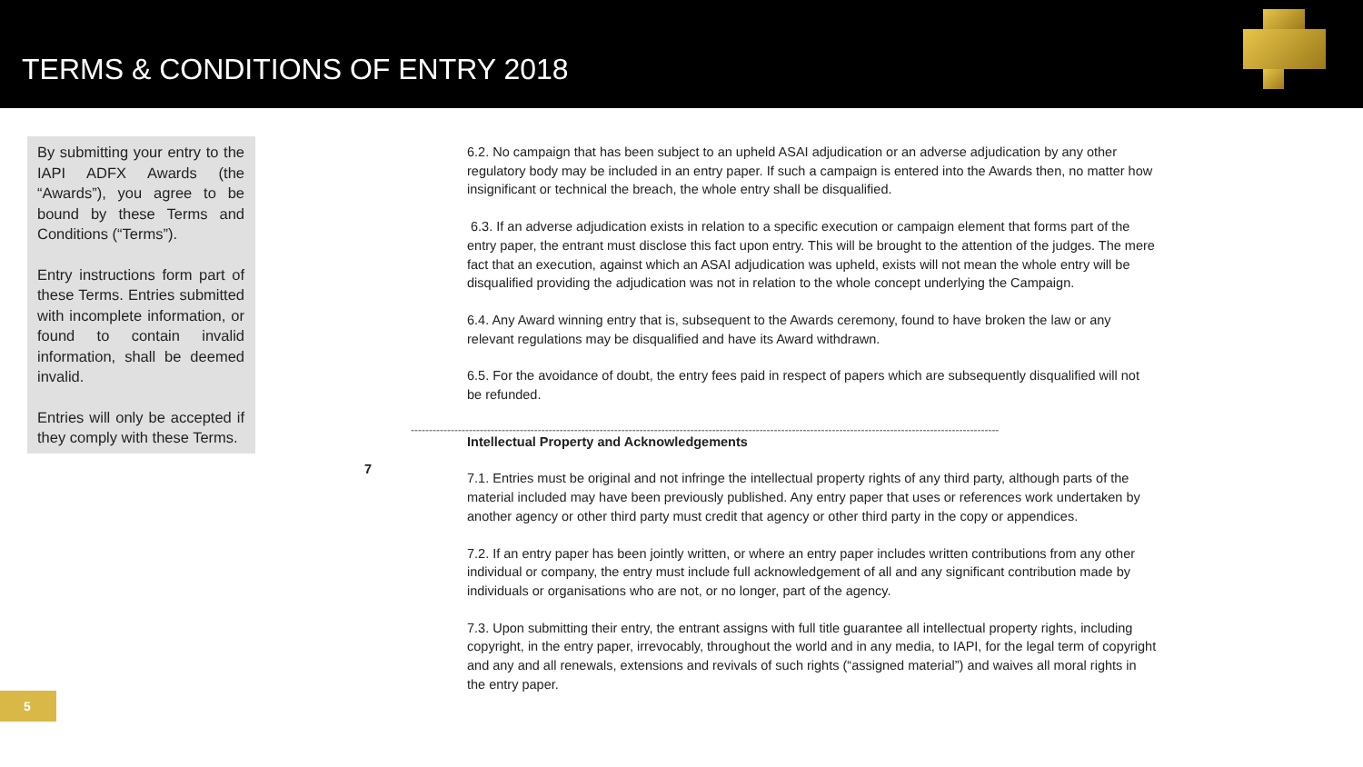TERMS & CONDITIONS OF ENTRY 2018
By submitting your entry to the IAPI ADFX Awards (the “Awards”), you agree to be bound by these Terms and Conditions (“Terms”).
Entry instructions form part of these Terms. Entries submitted with incomplete information, or found to contain invalid information, shall be deemed invalid.
Entries will only be accepted if they comply with these Terms.
6.2. No campaign that has been subject to an upheld ASAI adjudication or an adverse adjudication by any other regulatory body may be included in an entry paper. If such a campaign is entered into the Awards then, no matter how insignificant or technical the breach, the whole entry shall be disqualified.
6.3. If an adverse adjudication exists in relation to a specific execution or campaign element that forms part of the entry paper, the entrant must disclose this fact upon entry. This will be brought to the attention of the judges. The mere fact that an execution, against which an ASAI adjudication was upheld, exists will not mean the whole entry will be disqualified providing the adjudication was not in relation to the whole concept underlying the Campaign.
6.4. Any Award winning entry that is, subsequent to the Awards ceremony, found to have broken the law or any relevant regulations may be disqualified and have its Award withdrawn.
6.5. For the avoidance of doubt, the entry fees paid in respect of papers which are subsequently disqualified will not be refunded.
Intellectual Property and Acknowledgements
7.1. Entries must be original and not infringe the intellectual property rights of any third party, although parts of the material included may have been previously published. Any entry paper that uses or references work undertaken by another agency or other third party must credit that agency or other third party in the copy or appendices.
7.2. If an entry paper has been jointly written, or where an entry paper includes written contributions from any other individual or company, the entry must include full acknowledgement of all and any significant contribution made by individuals or organisations who are not, or no longer, part of the agency.
7.3. Upon submitting their entry, the entrant assigns with full title guarantee all intellectual property rights, including copyright, in the entry paper, irrevocably, throughout the world and in any media, to IAPI, for the legal term of copyright and any and all renewals, extensions and revivals of such rights (“assigned material”) and waives all moral rights in the entry paper.
------------------------------------------------------------------------------------------------------------------------------------------------------------------
7
5